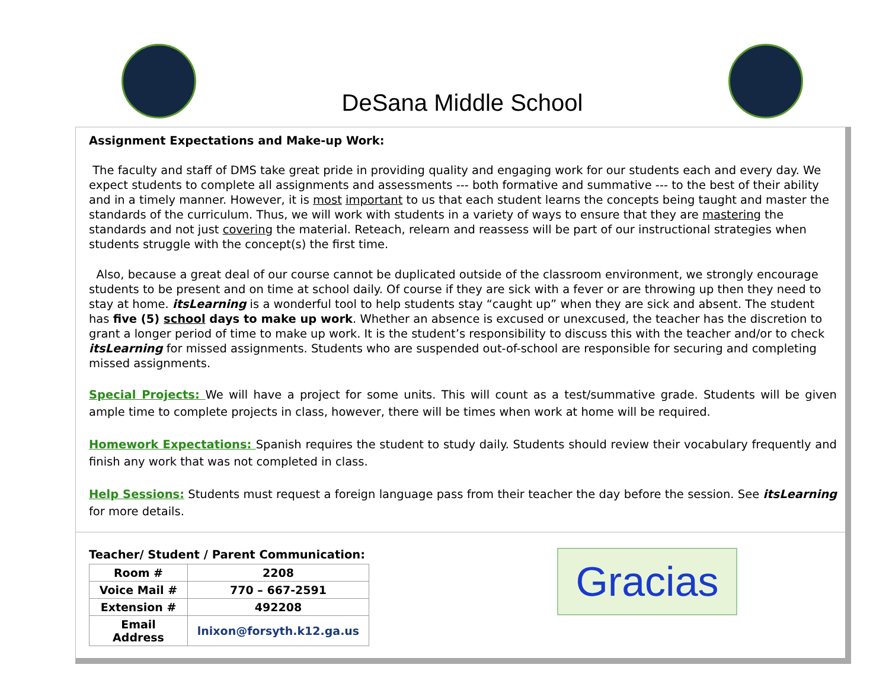DeSana Middle School
Assignment Expectations and Make-up Work:
The faculty and staff of DMS take great pride in providing quality and engaging work for our students each and every day. We expect students to complete all assignments and assessments --- both formative and summative --- to the best of their ability and in a timely manner. However, it is most important to us that each student learns the concepts being taught and master the standards of the curriculum. Thus, we will work with students in a variety of ways to ensure that they are mastering the standards and not just covering the material. Reteach, relearn and reassess will be part of our instructional strategies when students struggle with the concept(s) the first time.
Also, because a great deal of our course cannot be duplicated outside of the classroom environment, we strongly encourage students to be present and on time at school daily. Of course if they are sick with a fever or are throwing up then they need to stay at home. itsLearning is a wonderful tool to help students stay “caught up” when they are sick and absent. The student has five (5) school days to make up work. Whether an absence is excused or unexcused, the teacher has the discretion to grant a longer period of time to make up work. It is the student’s responsibility to discuss this with the teacher and/or to check itsLearning for missed assignments. Students who are suspended out-of-school are responsible for securing and completing missed assignments.
Special Projects: We will have a project for some units. This will count as a test/summative grade. Students will be given ample time to complete projects in class, however, there will be times when work at home will be required.
Homework Expectations: Spanish requires the student to study daily. Students should review their vocabulary frequently and finish any work that was not completed in class.
Help Sessions: Students must request a foreign language pass from their teacher the day before the session. See itsLearning for more details.
Teacher/ Student / Parent Communication:
| Room # | 2208 |
| Voice Mail # | 770 – 667-2591 |
| Extension # | 492208 |
| Email Address | lnixon@forsyth.k12.ga.us |
Gracias